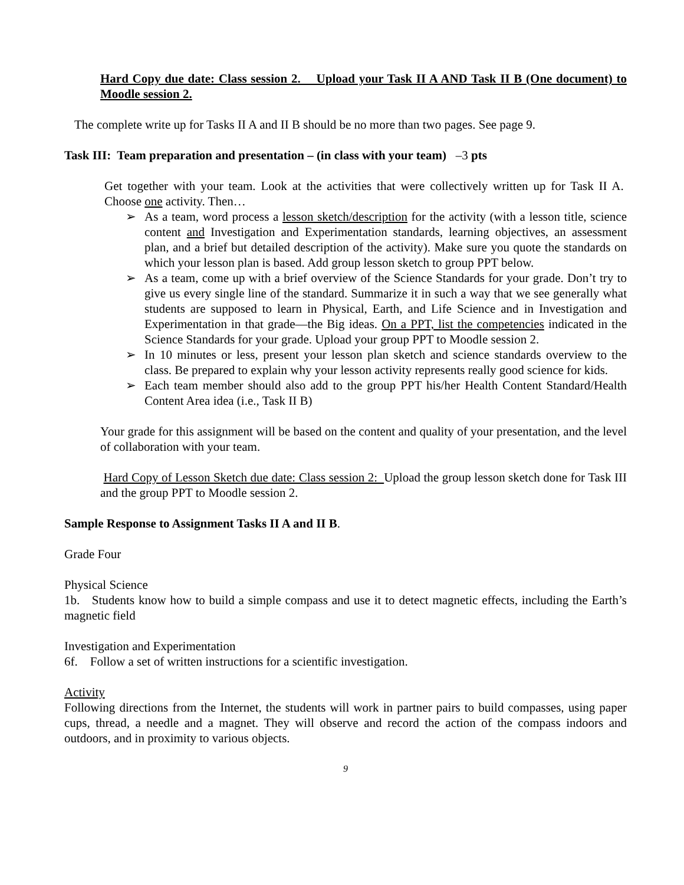Hard Copy due date: Class session 2. Upload your Task II A AND Task II B (One document) to Moodle session 2.
The complete write up for Tasks II A and II B should be no more than two pages. See page 9.
Task III: Team preparation and presentation – (in class with your team) –3 pts
Get together with your team. Look at the activities that were collectively written up for Task II A. Choose one activity. Then…
➢ As a team, word process a lesson sketch/description for the activity (with a lesson title, science content and Investigation and Experimentation standards, learning objectives, an assessment plan, and a brief but detailed description of the activity). Make sure you quote the standards on which your lesson plan is based. Add group lesson sketch to group PPT below.
➢ As a team, come up with a brief overview of the Science Standards for your grade. Don’t try to give us every single line of the standard. Summarize it in such a way that we see generally what students are supposed to learn in Physical, Earth, and Life Science and in Investigation and Experimentation in that grade—the Big ideas. On a PPT, list the competencies indicated in the Science Standards for your grade. Upload your group PPT to Moodle session 2.
➢ In 10 minutes or less, present your lesson plan sketch and science standards overview to the class. Be prepared to explain why your lesson activity represents really good science for kids.
➢ Each team member should also add to the group PPT his/her Health Content Standard/Health Content Area idea (i.e., Task II B)
Your grade for this assignment will be based on the content and quality of your presentation, and the level of collaboration with your team.
Hard Copy of Lesson Sketch due date: Class session 2: Upload the group lesson sketch done for Task III and the group PPT to Moodle session 2.
Sample Response to Assignment Tasks II A and II B.
Grade Four
Physical Science
1b. Students know how to build a simple compass and use it to detect magnetic effects, including the Earth’s magnetic field
Investigation and Experimentation
6f. Follow a set of written instructions for a scientific investigation.
Activity
Following directions from the Internet, the students will work in partner pairs to build compasses, using paper cups, thread, a needle and a magnet. They will observe and record the action of the compass indoors and outdoors, and in proximity to various objects.
9